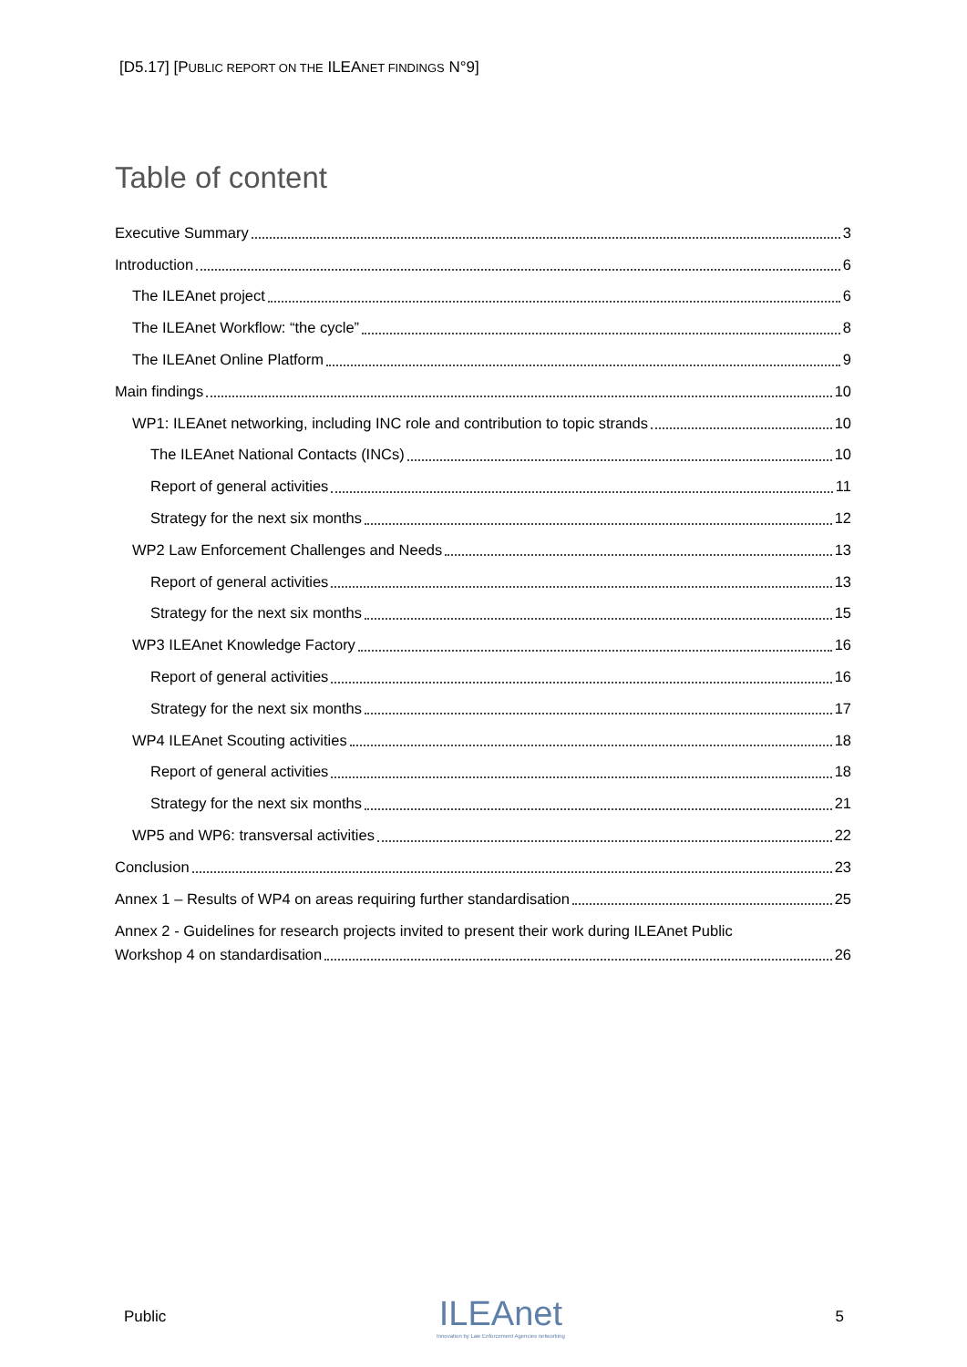[D5.17] [PUBLIC REPORT ON THE ILEANET FINDINGS N°9]
Table of content
Executive Summary 3
Introduction 6
The ILEAnet project 6
The ILEAnet Workflow: “the cycle” 8
The ILEAnet Online Platform 9
Main findings 10
WP1: ILEAnet networking, including INC role and contribution to topic strands 10
The ILEAnet National Contacts (INCs) 10
Report of general activities 11
Strategy for the next six months 12
WP2 Law Enforcement Challenges and Needs 13
Report of general activities 13
Strategy for the next six months 15
WP3 ILEAnet Knowledge Factory 16
Report of general activities 16
Strategy for the next six months 17
WP4 ILEAnet Scouting activities 18
Report of general activities 18
Strategy for the next six months 21
WP5 and WP6: transversal activities 22
Conclusion 23
Annex 1 – Results of WP4 on areas requiring further standardisation 25
Annex 2 - Guidelines for research projects invited to present their work during ILEAnet Public
Workshop 4 on standardisation 26
Public
ILEAnet
Innovation by Law Enforcement Agencies networking
5